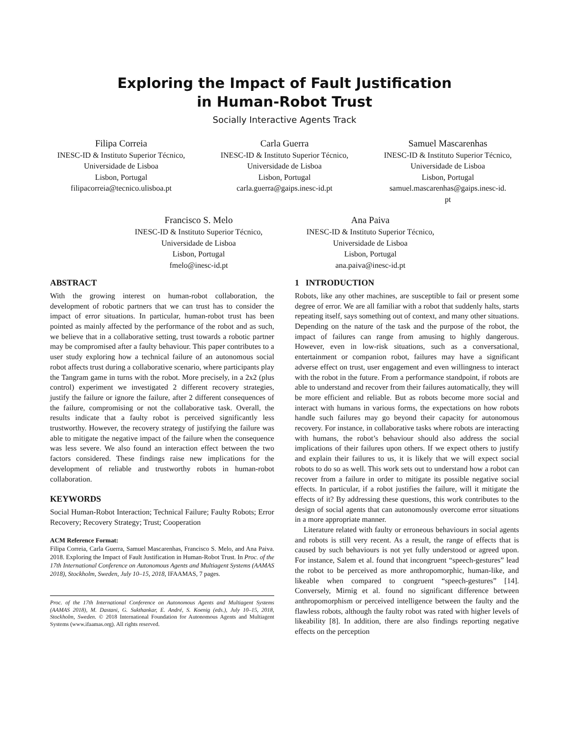Exploring the Impact of Fault Justification
in Human-Robot Trust
Socially Interactive Agents Track
Filipa Correia
INESC-ID & Instituto Superior Técnico, Universidade de Lisboa
Lisbon, Portugal
filipacorreia@tecnico.ulisboa.pt
Carla Guerra
INESC-ID & Instituto Superior Técnico, Universidade de Lisboa
Lisbon, Portugal
carla.guerra@gaips.inesc-id.pt
Samuel Mascarenhas
INESC-ID & Instituto Superior Técnico, Universidade de Lisboa
Lisbon, Portugal
samuel.mascarenhas@gaips.inesc-id.
pt
Francisco S. Melo
INESC-ID & Instituto Superior Técnico, Universidade de Lisboa
Lisbon, Portugal
fmelo@inesc-id.pt
Ana Paiva
INESC-ID & Instituto Superior Técnico, Universidade de Lisboa
Lisbon, Portugal
ana.paiva@inesc-id.pt
ABSTRACT
With the growing interest on human-robot collaboration, the development of robotic partners that we can trust has to consider the impact of error situations. In particular, human-robot trust has been pointed as mainly affected by the performance of the robot and as such, we believe that in a collaborative setting, trust towards a robotic partner may be compromised after a faulty behaviour. This paper contributes to a user study exploring how a technical failure of an autonomous social robot affects trust during a collaborative scenario, where participants play the Tangram game in turns with the robot. More precisely, in a 2x2 (plus control) experiment we investigated 2 different recovery strategies, justify the failure or ignore the failure, after 2 different consequences of the failure, compromising or not the collaborative task. Overall, the results indicate that a faulty robot is perceived significantly less trustworthy. However, the recovery strategy of justifying the failure was able to mitigate the negative impact of the failure when the consequence was less severe. We also found an interaction effect between the two factors considered. These findings raise new implications for the development of reliable and trustworthy robots in human-robot collaboration.
KEYWORDS
Social Human-Robot Interaction; Technical Failure; Faulty Robots; Error Recovery; Recovery Strategy; Trust; Cooperation
ACM Reference Format:
Filipa Correia, Carla Guerra, Samuel Mascarenhas, Francisco S. Melo, and Ana Paiva. 2018. Exploring the Impact of Fault Justification in Human-Robot Trust. In Proc. of the 17th International Conference on Autonomous Agents and Multiagent Systems (AAMAS 2018), Stockholm, Sweden, July 10–15, 2018, IFAAMAS, 7 pages.
Proc. of the 17th International Conference on Autonomous Agents and Multiagent Systems (AAMAS 2018), M. Dastani, G. Sukthankar, E. André, S. Koenig (eds.), July 10–15, 2018, Stockholm, Sweden. © 2018 International Foundation for Autonomous Agents and Multiagent Systems (www.ifaamas.org). All rights reserved.
1 INTRODUCTION
Robots, like any other machines, are susceptible to fail or present some degree of error. We are all familiar with a robot that suddenly halts, starts repeating itself, says something out of context, and many other situations. Depending on the nature of the task and the purpose of the robot, the impact of failures can range from amusing to highly dangerous. However, even in low-risk situations, such as a conversational, entertainment or companion robot, failures may have a significant adverse effect on trust, user engagement and even willingness to interact with the robot in the future. From a performance standpoint, if robots are able to understand and recover from their failures automatically, they will be more efficient and reliable. But as robots become more social and interact with humans in various forms, the expectations on how robots handle such failures may go beyond their capacity for autonomous recovery. For instance, in collaborative tasks where robots are interacting with humans, the robot’s behaviour should also address the social implications of their failures upon others. If we expect others to justify and explain their failures to us, it is likely that we will expect social robots to do so as well. This work sets out to understand how a robot can recover from a failure in order to mitigate its possible negative social effects. In particular, if a robot justifies the failure, will it mitigate the effects of it? By addressing these questions, this work contributes to the design of social agents that can autonomously overcome error situations in a more appropriate manner.
Literature related with faulty or erroneous behaviours in social agents and robots is still very recent. As a result, the range of effects that is caused by such behaviours is not yet fully understood or agreed upon. For instance, Salem et al. found that incongruent “speech-gestures” lead the robot to be perceived as more anthropomorphic, human-like, and likeable when compared to congruent “speech-gestures” [14]. Conversely, Mirnig et al. found no significant difference between anthropomorphism or perceived intelligence between the faulty and the flawless robots, although the faulty robot was rated with higher levels of likeability [8]. In addition, there are also findings reporting negative effects on the perception